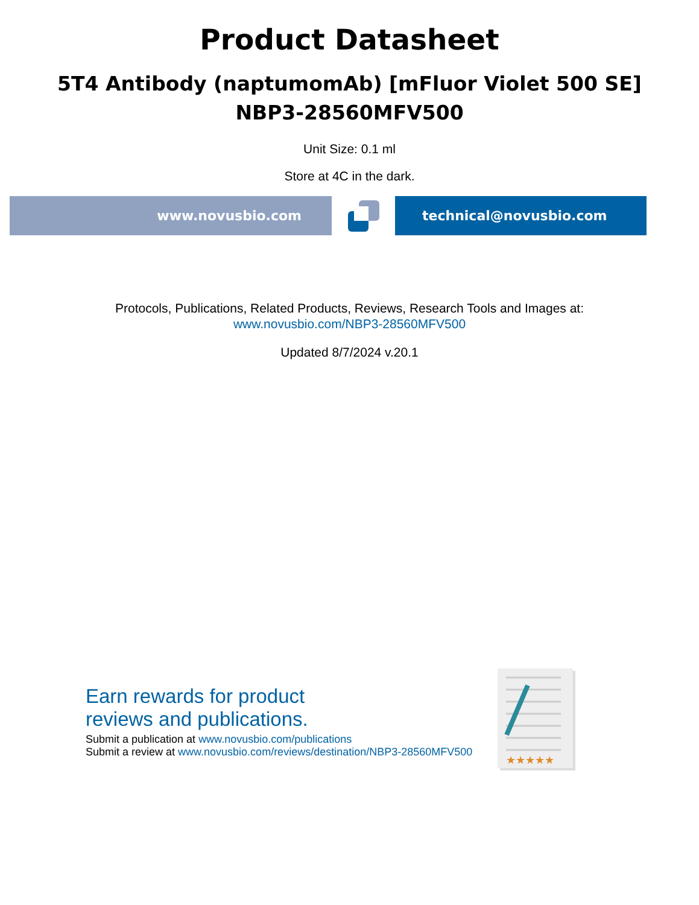Product Datasheet
5T4 Antibody (naptumomAb) [mFluor Violet 500 SE]
NBP3-28560MFV500
Unit Size: 0.1 ml
Store at 4C in the dark.
www.novusbio.com technical@novusbio.com
Protocols, Publications, Related Products, Reviews, Research Tools and Images at:
www.novusbio.com/NBP3-28560MFV500
Updated 8/7/2024 v.20.1
Earn rewards for product
reviews and publications.
Submit a publication at www.novusbio.com/publications
Submit a review at www.novusbio.com/reviews/destination/NBP3-28560MFV500
★★★★★